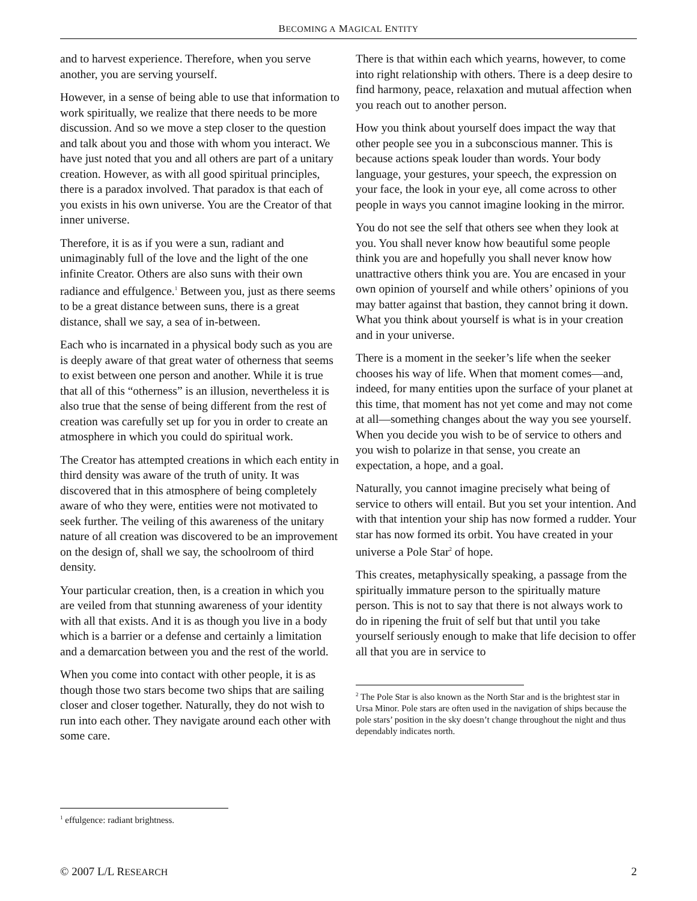BECOMING A MAGICAL ENTITY
and to harvest experience. Therefore, when you serve another, you are serving yourself.
However, in a sense of being able to use that information to work spiritually, we realize that there needs to be more discussion. And so we move a step closer to the question and talk about you and those with whom you interact. We have just noted that you and all others are part of a unitary creation. However, as with all good spiritual principles, there is a paradox involved. That paradox is that each of you exists in his own universe. You are the Creator of that inner universe.
Therefore, it is as if you were a sun, radiant and unimaginably full of the love and the light of the one infinite Creator. Others are also suns with their own radiance and effulgence.<sup>1</sup> Between you, just as there seems to be a great distance between suns, there is a great distance, shall we say, a sea of in-between.
Each who is incarnated in a physical body such as you are is deeply aware of that great water of otherness that seems to exist between one person and another. While it is true that all of this “otherness” is an illusion, nevertheless it is also true that the sense of being different from the rest of creation was carefully set up for you in order to create an atmosphere in which you could do spiritual work.
The Creator has attempted creations in which each entity in third density was aware of the truth of unity. It was discovered that in this atmosphere of being completely aware of who they were, entities were not motivated to seek further. The veiling of this awareness of the unitary nature of all creation was discovered to be an improvement on the design of, shall we say, the schoolroom of third density.
Your particular creation, then, is a creation in which you are veiled from that stunning awareness of your identity with all that exists. And it is as though you live in a body which is a barrier or a defense and certainly a limitation and a demarcation between you and the rest of the world.
When you come into contact with other people, it is as though those two stars become two ships that are sailing closer and closer together. Naturally, they do not wish to run into each other. They navigate around each other with some care.
<sup>1</sup> effulgence: radiant brightness.
There is that within each which yearns, however, to come into right relationship with others. There is a deep desire to find harmony, peace, relaxation and mutual affection when you reach out to another person.
How you think about yourself does impact the way that other people see you in a subconscious manner. This is because actions speak louder than words. Your body language, your gestures, your speech, the expression on your face, the look in your eye, all come across to other people in ways you cannot imagine looking in the mirror.
You do not see the self that others see when they look at you. You shall never know how beautiful some people think you are and hopefully you shall never know how unattractive others think you are. You are encased in your own opinion of yourself and while others’ opinions of you may batter against that bastion, they cannot bring it down. What you think about yourself is what is in your creation and in your universe.
There is a moment in the seeker’s life when the seeker chooses his way of life. When that moment comes—and, indeed, for many entities upon the surface of your planet at this time, that moment has not yet come and may not come at all—something changes about the way you see yourself. When you decide you wish to be of service to others and you wish to polarize in that sense, you create an expectation, a hope, and a goal.
Naturally, you cannot imagine precisely what being of service to others will entail. But you set your intention. And with that intention your ship has now formed a rudder. Your star has now formed its orbit. You have created in your universe a Pole Star<sup>2</sup> of hope.
This creates, metaphysically speaking, a passage from the spiritually immature person to the spiritually mature person. This is not to say that there is not always work to do in ripening the fruit of self but that until you take yourself seriously enough to make that life decision to offer all that you are in service to
<sup>2</sup> The Pole Star is also known as the North Star and is the brightest star in Ursa Minor. Pole stars are often used in the navigation of ships because the pole stars’ position in the sky doesn’t change throughout the night and thus dependably indicates north.
© 2007 L/L RESEARCH 2